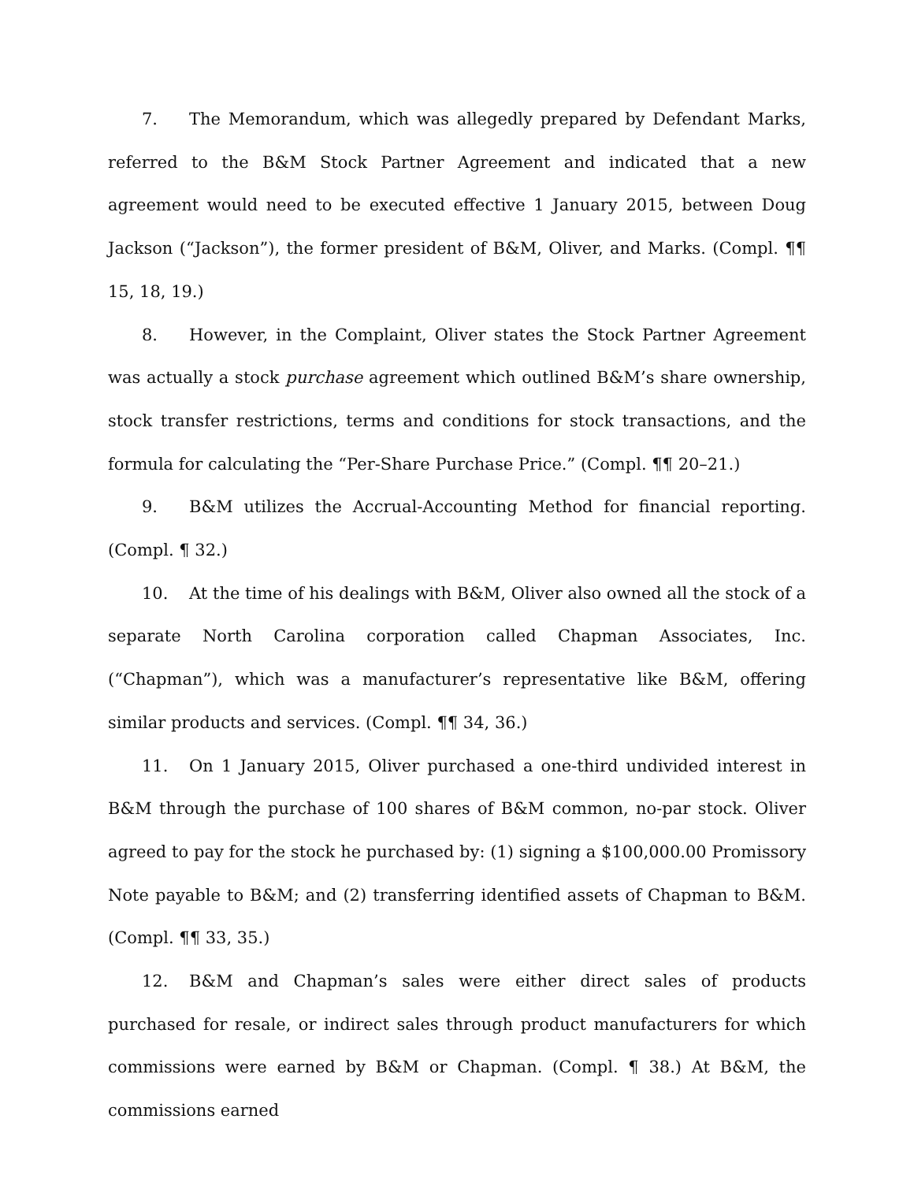7. The Memorandum, which was allegedly prepared by Defendant Marks, referred to the B&M Stock Partner Agreement and indicated that a new agreement would need to be executed effective 1 January 2015, between Doug Jackson (“Jackson”), the former president of B&M, Oliver, and Marks. (Compl. ¶¶ 15, 18, 19.)
8. However, in the Complaint, Oliver states the Stock Partner Agreement was actually a stock purchase agreement which outlined B&M’s share ownership, stock transfer restrictions, terms and conditions for stock transactions, and the formula for calculating the “Per-Share Purchase Price.” (Compl. ¶¶ 20–21.)
9. B&M utilizes the Accrual-Accounting Method for financial reporting. (Compl. ¶ 32.)
10. At the time of his dealings with B&M, Oliver also owned all the stock of a separate North Carolina corporation called Chapman Associates, Inc. (“Chapman”), which was a manufacturer’s representative like B&M, offering similar products and services. (Compl. ¶¶ 34, 36.)
11. On 1 January 2015, Oliver purchased a one-third undivided interest in B&M through the purchase of 100 shares of B&M common, no-par stock. Oliver agreed to pay for the stock he purchased by: (1) signing a $100,000.00 Promissory Note payable to B&M; and (2) transferring identified assets of Chapman to B&M. (Compl. ¶¶ 33, 35.)
12. B&M and Chapman’s sales were either direct sales of products purchased for resale, or indirect sales through product manufacturers for which commissions were earned by B&M or Chapman. (Compl. ¶ 38.) At B&M, the commissions earned